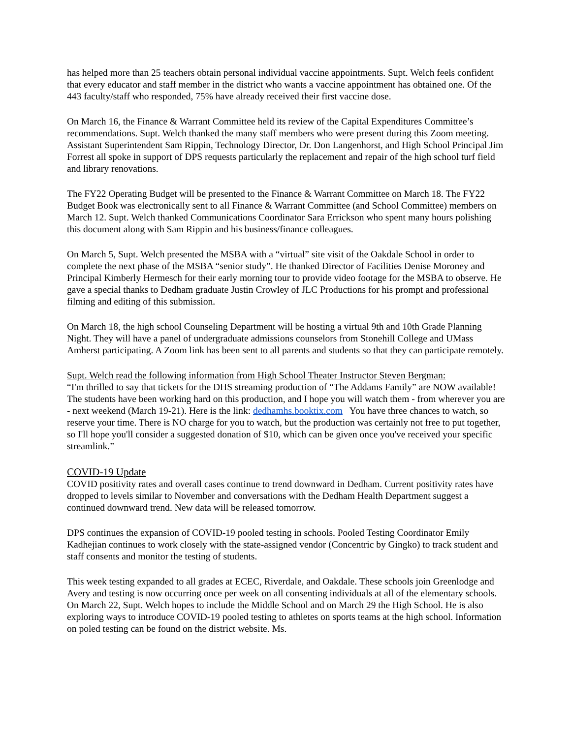has helped more than 25 teachers obtain personal individual vaccine appointments. Supt. Welch feels confident that every educator and staff member in the district who wants a vaccine appointment has obtained one. Of the 443 faculty/staff who responded, 75% have already received their first vaccine dose.
On March 16, the Finance & Warrant Committee held its review of the Capital Expenditures Committee’s recommendations. Supt. Welch thanked the many staff members who were present during this Zoom meeting. Assistant Superintendent Sam Rippin, Technology Director, Dr. Don Langenhorst, and High School Principal Jim Forrest all spoke in support of DPS requests particularly the replacement and repair of the high school turf field and library renovations.
The FY22 Operating Budget will be presented to the Finance & Warrant Committee on March 18. The FY22 Budget Book was electronically sent to all Finance & Warrant Committee (and School Committee) members on March 12. Supt. Welch thanked Communications Coordinator Sara Errickson who spent many hours polishing this document along with Sam Rippin and his business/finance colleagues.
On March 5, Supt. Welch presented the MSBA with a “virtual” site visit of the Oakdale School in order to complete the next phase of the MSBA “senior study”. He thanked Director of Facilities Denise Moroney and Principal Kimberly Hermesch for their early morning tour to provide video footage for the MSBA to observe. He gave a special thanks to Dedham graduate Justin Crowley of JLC Productions for his prompt and professional filming and editing of this submission.
On March 18, the high school Counseling Department will be hosting a virtual 9th and 10th Grade Planning Night. They will have a panel of undergraduate admissions counselors from Stonehill College and UMass Amherst participating. A Zoom link has been sent to all parents and students so that they can participate remotely.
Supt. Welch read the following information from High School Theater Instructor Steven Bergman:
“I'm thrilled to say that tickets for the DHS streaming production of “The Addams Family” are NOW available! The students have been working hard on this production, and I hope you will watch them - from wherever you are - next weekend (March 19-21). Here is the link: dedhamhs.booktix.com You have three chances to watch, so reserve your time. There is NO charge for you to watch, but the production was certainly not free to put together, so I'll hope you'll consider a suggested donation of $10, which can be given once you've received your specific streamlink.”
COVID-19 Update
COVID positivity rates and overall cases continue to trend downward in Dedham. Current positivity rates have dropped to levels similar to November and conversations with the Dedham Health Department suggest a continued downward trend. New data will be released tomorrow.
DPS continues the expansion of COVID-19 pooled testing in schools. Pooled Testing Coordinator Emily Kadhejian continues to work closely with the state-assigned vendor (Concentric by Gingko) to track student and staff consents and monitor the testing of students.
This week testing expanded to all grades at ECEC, Riverdale, and Oakdale. These schools join Greenlodge and Avery and testing is now occurring once per week on all consenting individuals at all of the elementary schools. On March 22, Supt. Welch hopes to include the Middle School and on March 29 the High School. He is also exploring ways to introduce COVID-19 pooled testing to athletes on sports teams at the high school. Information on poled testing can be found on the district website. Ms.